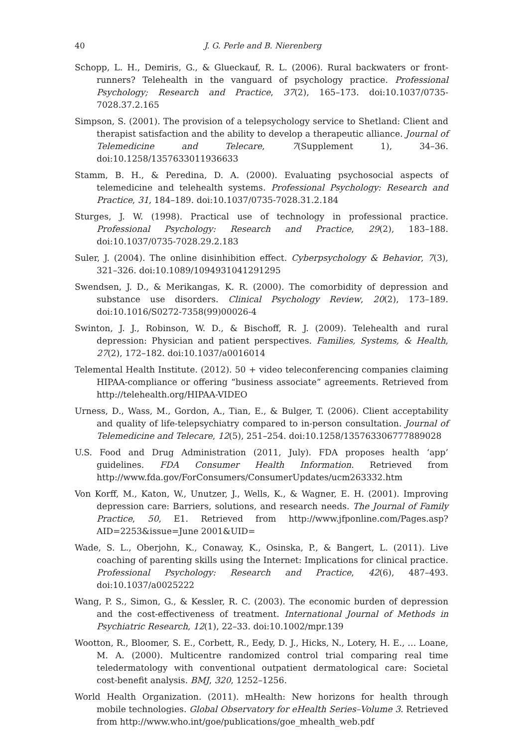40 J. G. Perle and B. Nierenberg
Schopp, L. H., Demiris, G., & Glueckauf, R. L. (2006). Rural backwaters or front-runners? Telehealth in the vanguard of psychology practice. Professional Psychology; Research and Practice, 37(2), 165–173. doi:10.1037/0735-7028.37.2.165
Simpson, S. (2001). The provision of a telepsychology service to Shetland: Client and therapist satisfaction and the ability to develop a therapeutic alliance. Journal of Telemedicine and Telecare, 7(Supplement 1), 34–36. doi:10.1258/1357633011936633
Stamm, B. H., & Peredina, D. A. (2000). Evaluating psychosocial aspects of telemedicine and telehealth systems. Professional Psychology: Research and Practice, 31, 184–189. doi:10.1037/0735-7028.31.2.184
Sturges, J. W. (1998). Practical use of technology in professional practice. Professional Psychology: Research and Practice, 29(2), 183–188. doi:10.1037/0735-7028.29.2.183
Suler, J. (2004). The online disinhibition effect. Cyberpsychology & Behavior, 7(3), 321–326. doi:10.1089/1094931041291295
Swendsen, J. D., & Merikangas, K. R. (2000). The comorbidity of depression and substance use disorders. Clinical Psychology Review, 20(2), 173–189. doi:10.1016/S0272-7358(99)00026-4
Swinton, J. J., Robinson, W. D., & Bischoff, R. J. (2009). Telehealth and rural depression: Physician and patient perspectives. Families, Systems, & Health, 27(2), 172–182. doi:10.1037/a0016014
Telemental Health Institute. (2012). 50 + video teleconferencing companies claiming HIPAA-compliance or offering “business associate” agreements. Retrieved from http://telehealth.org/HIPAA-VIDEO
Urness, D., Wass, M., Gordon, A., Tian, E., & Bulger, T. (2006). Client acceptability and quality of life-telepsychiatry compared to in-person consultation. Journal of Telemedicine and Telecare, 12(5), 251–254. doi:10.1258/135763306777889028
U.S. Food and Drug Administration (2011, July). FDA proposes health ‘app’ guidelines. FDA Consumer Health Information. Retrieved from http://www.fda.gov/ForConsumers/ConsumerUpdates/ucm263332.htm
Von Korff, M., Katon, W., Unutzer, J., Wells, K., & Wagner, E. H. (2001). Improving depression care: Barriers, solutions, and research needs. The Journal of Family Practice, 50, E1. Retrieved from http://www.jfponline.com/Pages.asp?AID=2253&issue=June 2001&UID=
Wade, S. L., Oberjohn, K., Conaway, K., Osinska, P., & Bangert, L. (2011). Live coaching of parenting skills using the Internet: Implications for clinical practice. Professional Psychology: Research and Practice, 42(6), 487–493. doi:10.1037/a0025222
Wang, P. S., Simon, G., & Kessler, R. C. (2003). The economic burden of depression and the cost-effectiveness of treatment. International Journal of Methods in Psychiatric Research, 12(1), 22–33. doi:10.1002/mpr.139
Wootton, R., Bloomer, S. E., Corbett, R., Eedy, D. J., Hicks, N., Lotery, H. E., … Loane, M. A. (2000). Multicentre randomized control trial comparing real time teledermatology with conventional outpatient dermatological care: Societal cost-benefit analysis. BMJ, 320, 1252–1256.
World Health Organization. (2011). mHealth: New horizons for health through mobile technologies. Global Observatory for eHealth Series–Volume 3. Retrieved from http://www.who.int/goe/publications/goe_mhealth_web.pdf